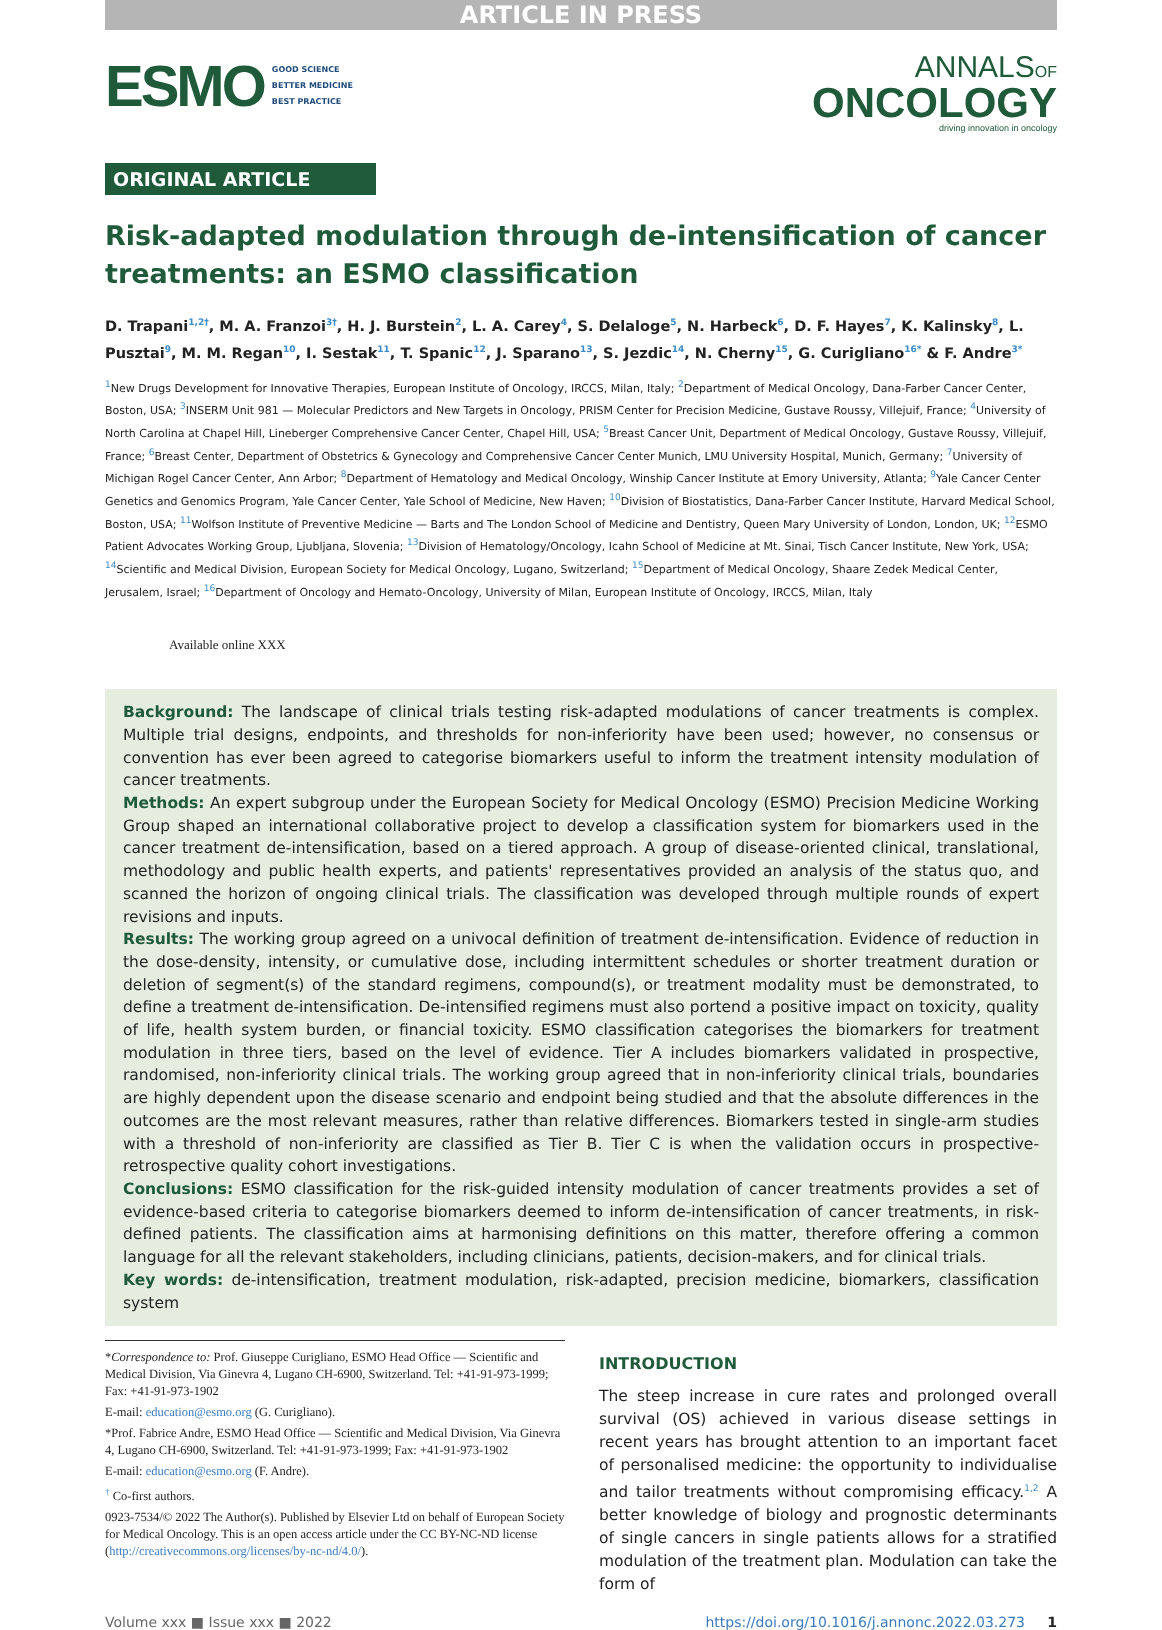ARTICLE IN PRESS
ESMO
GOOD SCIENCE
BETTER MEDICINE
BEST PRACTICE
ANNALSOF
ONCOLOGY
driving innovation in oncology
ORIGINAL ARTICLE
Risk-adapted modulation through de-intensification of cancer treatments: an ESMO classification
D. Trapani<sup>1,2†</sup>, M. A. Franzoi<sup>3†</sup>, H. J. Burstein<sup>2</sup>, L. A. Carey<sup>4</sup>, S. Delaloge<sup>5</sup>, N. Harbeck<sup>6</sup>, D. F. Hayes<sup>7</sup>, K. Kalinsky<sup>8</sup>, L. Pusztai<sup>9</sup>, M. M. Regan<sup>10</sup>, I. Sestak<sup>11</sup>, T. Spanic<sup>12</sup>, J. Sparano<sup>13</sup>, S. Jezdic<sup>14</sup>, N. Cherny<sup>15</sup>, G. Curigliano<sup>16*</sup> & F. Andre<sup>3*</sup>
<sup>1</sup> New Drugs Development for Innovative Therapies, European Institute of Oncology, IRCCS, Milan, Italy; <sup>2</sup>Department of Medical Oncology, Dana-Farber Cancer Center, Boston, USA; <sup>3</sup>INSERM Unit 981 — Molecular Predictors and New Targets in Oncology, PRISM Center for Precision Medicine, Gustave Roussy, Villejuif, France; <sup>4</sup>University of North Carolina at Chapel Hill, Lineberger Comprehensive Cancer Center, Chapel Hill, USA; <sup>5</sup>Breast Cancer Unit, Department of Medical Oncology, Gustave Roussy, Villejuif, France; <sup>6</sup>Breast Center, Department of Obstetrics & Gynecology and Comprehensive Cancer Center Munich, LMU University Hospital, Munich, Germany; <sup>7</sup>University of Michigan Rogel Cancer Center, Ann Arbor; <sup>8</sup>Department of Hematology and Medical Oncology, Winship Cancer Institute at Emory University, Atlanta; <sup>9</sup>Yale Cancer Center Genetics and Genomics Program, Yale Cancer Center, Yale School of Medicine, New Haven; <sup>10</sup>Division of Biostatistics, Dana-Farber Cancer Institute, Harvard Medical School, Boston, USA; <sup>11</sup>Wolfson Institute of Preventive Medicine — Barts and The London School of Medicine and Dentistry, Queen Mary University of London, London, UK; <sup>12</sup>ESMO Patient Advocates Working Group, Ljubljana, Slovenia; <sup>13</sup>Division of Hematology/Oncology, Icahn School of Medicine at Mt. Sinai, Tisch Cancer Institute, New York, USA; <sup>14</sup>Scientific and Medical Division, European Society for Medical Oncology, Lugano, Switzerland; <sup>15</sup>Department of Medical Oncology, Shaare Zedek Medical Center, Jerusalem, Israel; <sup>16</sup>Department of Oncology and Hemato-Oncology, University of Milan, European Institute of Oncology, IRCCS, Milan, Italy
Available online XXX
Background: The landscape of clinical trials testing risk-adapted modulations of cancer treatments is complex. Multiple trial designs, endpoints, and thresholds for non-inferiority have been used; however, no consensus or convention has ever been agreed to categorise biomarkers useful to inform the treatment intensity modulation of cancer treatments.
Methods: An expert subgroup under the European Society for Medical Oncology (ESMO) Precision Medicine Working Group shaped an international collaborative project to develop a classification system for biomarkers used in the cancer treatment de-intensification, based on a tiered approach. A group of disease-oriented clinical, translational, methodology and public health experts, and patients' representatives provided an analysis of the status quo, and scanned the horizon of ongoing clinical trials. The classification was developed through multiple rounds of expert revisions and inputs.
Results: The working group agreed on a univocal definition of treatment de-intensification. Evidence of reduction in the dose-density, intensity, or cumulative dose, including intermittent schedules or shorter treatment duration or deletion of segment(s) of the standard regimens, compound(s), or treatment modality must be demonstrated, to define a treatment de-intensification. De-intensified regimens must also portend a positive impact on toxicity, quality of life, health system burden, or financial toxicity. ESMO classification categorises the biomarkers for treatment modulation in three tiers, based on the level of evidence. Tier A includes biomarkers validated in prospective, randomised, non-inferiority clinical trials. The working group agreed that in non-inferiority clinical trials, boundaries are highly dependent upon the disease scenario and endpoint being studied and that the absolute differences in the outcomes are the most relevant measures, rather than relative differences. Biomarkers tested in single-arm studies with a threshold of non-inferiority are classified as Tier B. Tier C is when the validation occurs in prospective-retrospective quality cohort investigations.
Conclusions: ESMO classification for the risk-guided intensity modulation of cancer treatments provides a set of evidence-based criteria to categorise biomarkers deemed to inform de-intensification of cancer treatments, in risk-defined patients. The classification aims at harmonising definitions on this matter, therefore offering a common language for all the relevant stakeholders, including clinicians, patients, decision-makers, and for clinical trials.
Key words: de-intensification, treatment modulation, risk-adapted, precision medicine, biomarkers, classification system
*Correspondence to: Prof. Giuseppe Curigliano, ESMO Head Office — Scientific and Medical Division, Via Ginevra 4, Lugano CH-6900, Switzerland. Tel: +41-91-973-1999; Fax: +41-91-973-1902
E-mail: education@esmo.org (G. Curigliano).
*Prof. Fabrice Andre, ESMO Head Office — Scientific and Medical Division, Via Ginevra 4, Lugano CH-6900, Switzerland. Tel: +41-91-973-1999; Fax: +41-91-973-1902
E-mail: education@esmo.org (F. Andre).
<sup>†</sup> Co-first authors.
0923-7534/© 2022 The Author(s). Published by Elsevier Ltd on behalf of European Society for Medical Oncology. This is an open access article under the CC BY-NC-ND license (http://creativecommons.org/licenses/by-nc-nd/4.0/).
INTRODUCTION
The steep increase in cure rates and prolonged overall survival (OS) achieved in various disease settings in recent years has brought attention to an important facet of personalised medicine: the opportunity to individualise and tailor treatments without compromising efficacy.<sup>1,2</sup> A better knowledge of biology and prognostic determinants of single cancers in single patients allows for a stratified modulation of the treatment plan. Modulation can take the form of
Volume xxx ■ Issue xxx ■ 2022 https://doi.org/10.1016/j.annonc.2022.03.273 1